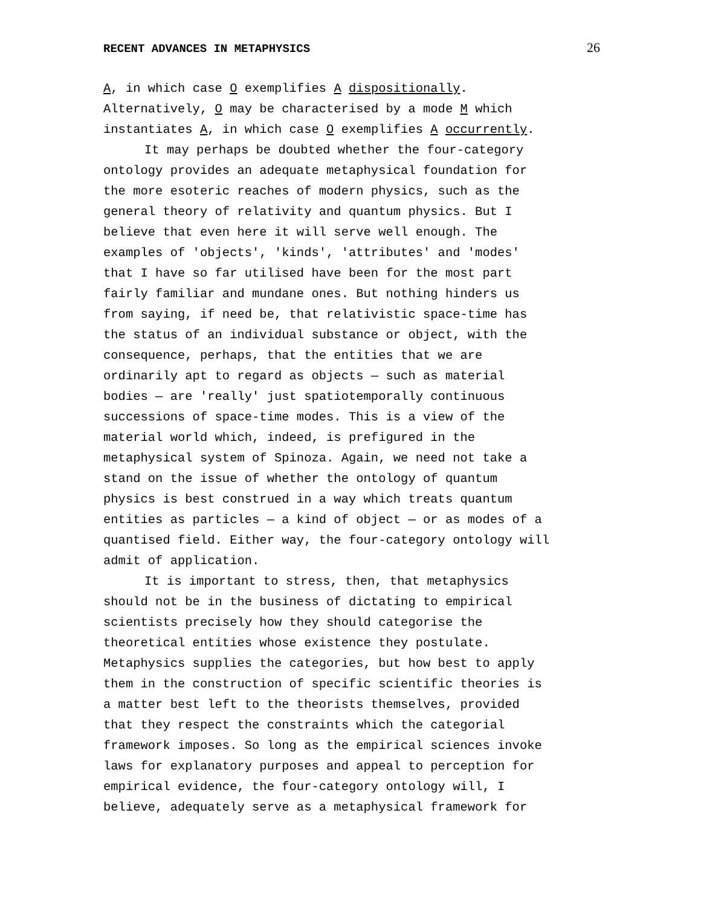RECENT ADVANCES IN METAPHYSICS 26
A, in which case O exemplifies A dispositionally. Alternatively, O may be characterised by a mode M which instantiates A, in which case O exemplifies A occurrently.
It may perhaps be doubted whether the four-category ontology provides an adequate metaphysical foundation for the more esoteric reaches of modern physics, such as the general theory of relativity and quantum physics. But I believe that even here it will serve well enough. The examples of 'objects', 'kinds', 'attributes' and 'modes' that I have so far utilised have been for the most part fairly familiar and mundane ones. But nothing hinders us from saying, if need be, that relativistic space-time has the status of an individual substance or object, with the consequence, perhaps, that the entities that we are ordinarily apt to regard as objects — such as material bodies — are 'really' just spatiotemporally continuous successions of space-time modes. This is a view of the material world which, indeed, is prefigured in the metaphysical system of Spinoza. Again, we need not take a stand on the issue of whether the ontology of quantum physics is best construed in a way which treats quantum entities as particles — a kind of object — or as modes of a quantised field. Either way, the four-category ontology will admit of application.
It is important to stress, then, that metaphysics should not be in the business of dictating to empirical scientists precisely how they should categorise the theoretical entities whose existence they postulate. Metaphysics supplies the categories, but how best to apply them in the construction of specific scientific theories is a matter best left to the theorists themselves, provided that they respect the constraints which the categorial framework imposes. So long as the empirical sciences invoke laws for explanatory purposes and appeal to perception for empirical evidence, the four-category ontology will, I believe, adequately serve as a metaphysical framework for